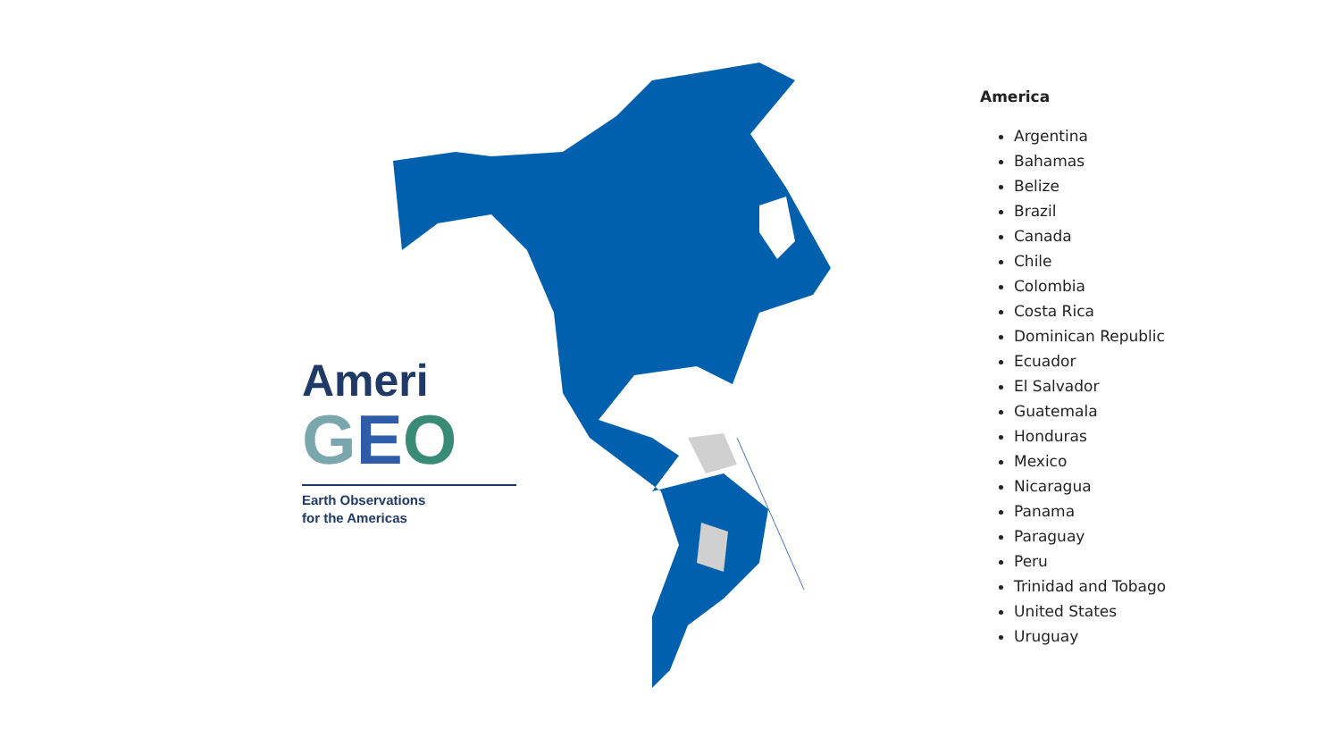Ameri
GEO
Earth Observations
for the Americas
America
Argentina
Bahamas
Belize
Brazil
Canada
Chile
Colombia
Costa Rica
Dominican Republic
Ecuador
El Salvador
Guatemala
Honduras
Mexico
Nicaragua
Panama
Paraguay
Peru
Trinidad and Tobago
United States
Uruguay